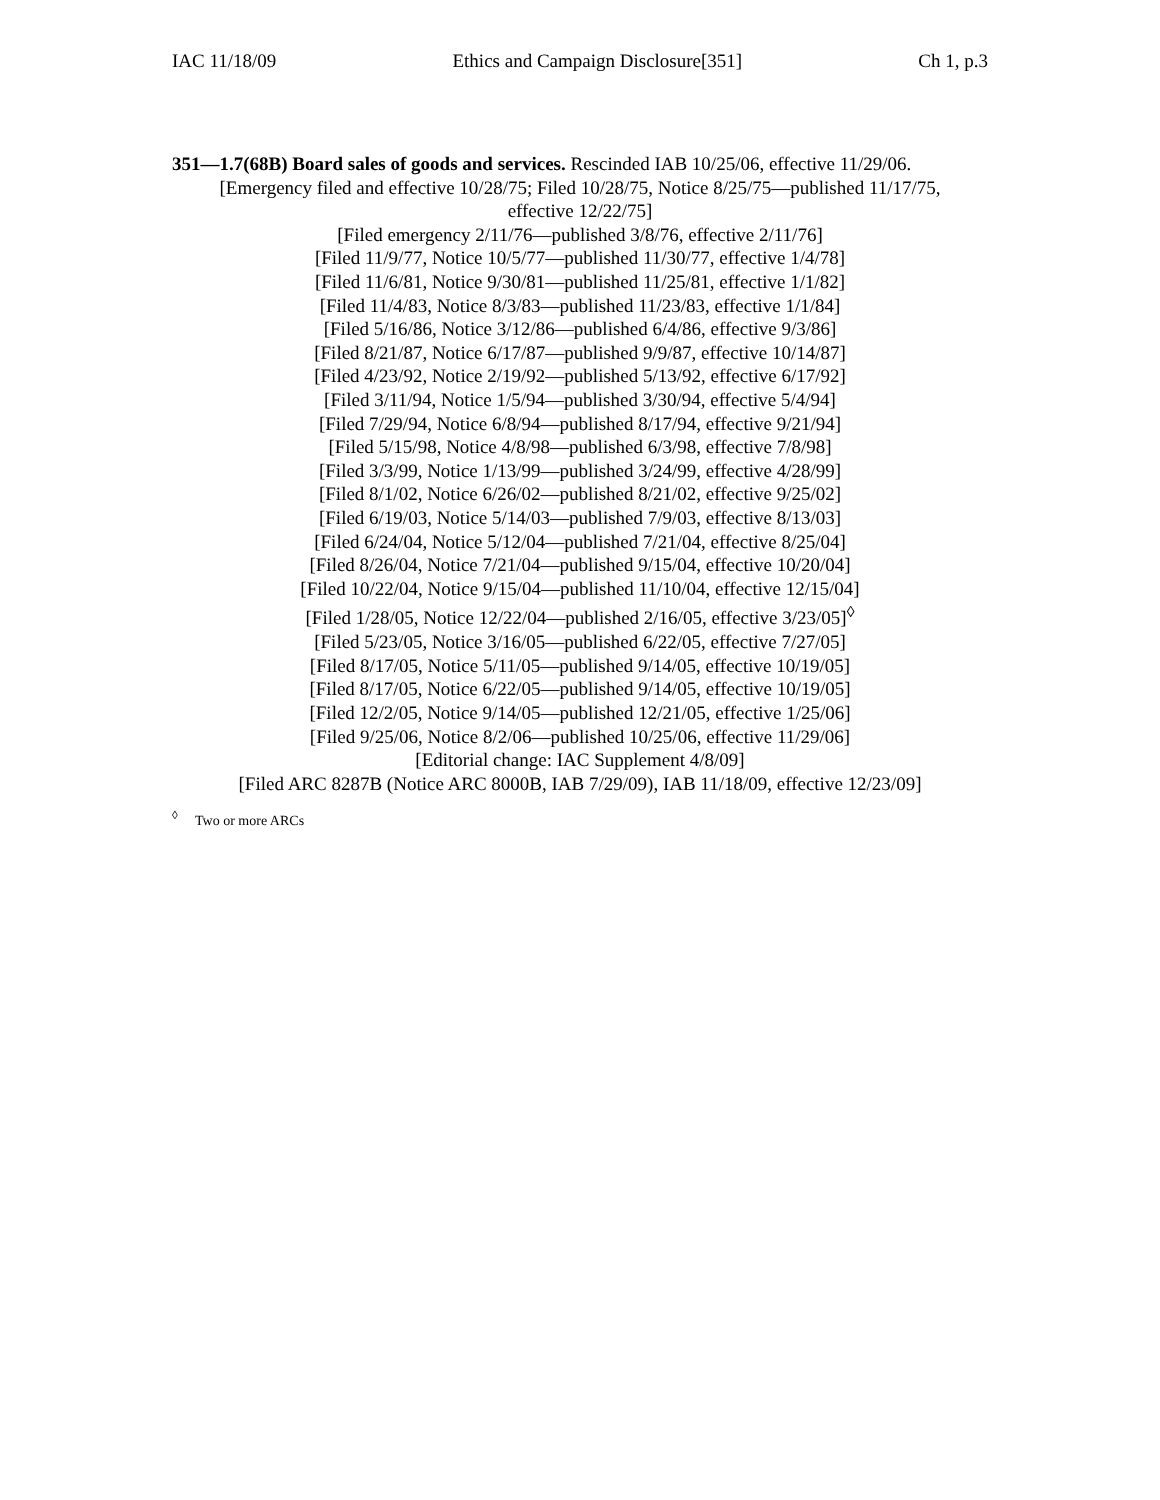IAC 11/18/09 Ethics and Campaign Disclosure[351] Ch 1, p.3
351—1.7(68B) Board sales of goods and services. Rescinded IAB 10/25/06, effective 11/29/06.
[Emergency filed and effective 10/28/75; Filed 10/28/75, Notice 8/25/75—published 11/17/75,
effective 12/22/75]
[Filed emergency 2/11/76—published 3/8/76, effective 2/11/76]
[Filed 11/9/77, Notice 10/5/77—published 11/30/77, effective 1/4/78]
[Filed 11/6/81, Notice 9/30/81—published 11/25/81, effective 1/1/82]
[Filed 11/4/83, Notice 8/3/83—published 11/23/83, effective 1/1/84]
[Filed 5/16/86, Notice 3/12/86—published 6/4/86, effective 9/3/86]
[Filed 8/21/87, Notice 6/17/87—published 9/9/87, effective 10/14/87]
[Filed 4/23/92, Notice 2/19/92—published 5/13/92, effective 6/17/92]
[Filed 3/11/94, Notice 1/5/94—published 3/30/94, effective 5/4/94]
[Filed 7/29/94, Notice 6/8/94—published 8/17/94, effective 9/21/94]
[Filed 5/15/98, Notice 4/8/98—published 6/3/98, effective 7/8/98]
[Filed 3/3/99, Notice 1/13/99—published 3/24/99, effective 4/28/99]
[Filed 8/1/02, Notice 6/26/02—published 8/21/02, effective 9/25/02]
[Filed 6/19/03, Notice 5/14/03—published 7/9/03, effective 8/13/03]
[Filed 6/24/04, Notice 5/12/04—published 7/21/04, effective 8/25/04]
[Filed 8/26/04, Notice 7/21/04—published 9/15/04, effective 10/20/04]
[Filed 10/22/04, Notice 9/15/04—published 11/10/04, effective 12/15/04]
[Filed 1/28/05, Notice 12/22/04—published 2/16/05, effective 3/23/05]<sup>◊</sup>
[Filed 5/23/05, Notice 3/16/05—published 6/22/05, effective 7/27/05]
[Filed 8/17/05, Notice 5/11/05—published 9/14/05, effective 10/19/05]
[Filed 8/17/05, Notice 6/22/05—published 9/14/05, effective 10/19/05]
[Filed 12/2/05, Notice 9/14/05—published 12/21/05, effective 1/25/06]
[Filed 9/25/06, Notice 8/2/06—published 10/25/06, effective 11/29/06]
[Editorial change: IAC Supplement 4/8/09]
[Filed ARC 8287B (Notice ARC 8000B, IAB 7/29/09), IAB 11/18/09, effective 12/23/09]
<sup>◊</sup> Two or more ARCs